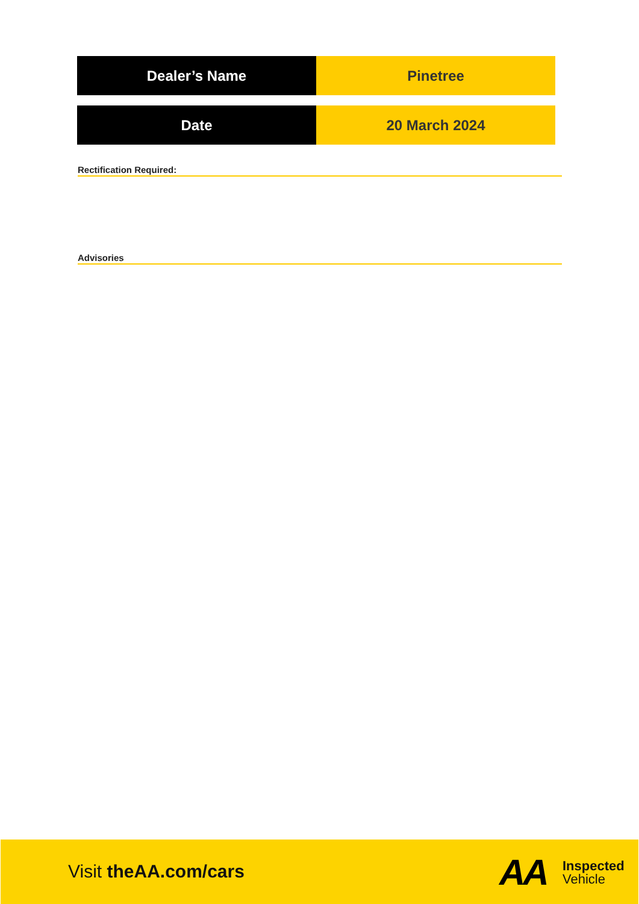| Dealer’s Name | Pinetree |
| Date | 20 March 2024 |
Rectification Required:
Advisories
Visit theAA.com/cars AA
Inspected
Vehicle